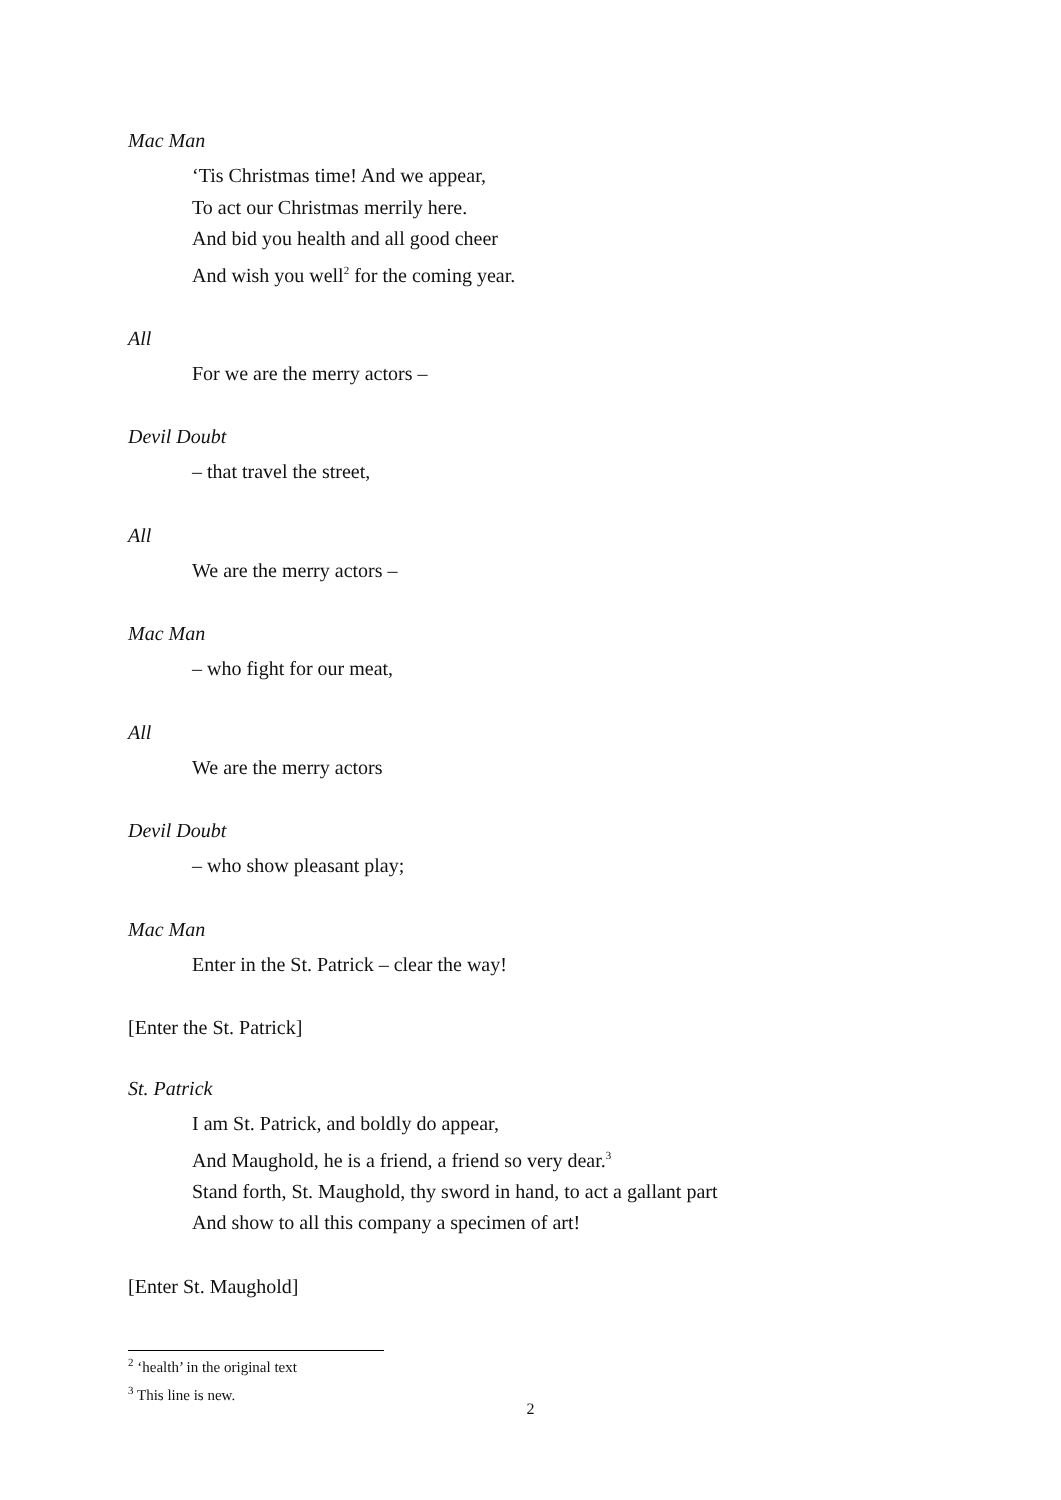Mac Man
‘Tis Christmas time! And we appear,
To act our Christmas merrily here.
And bid you health and all good cheer
And wish you well<sup>2</sup> for the coming year.
All
For we are the merry actors –
Devil Doubt
– that travel the street,
All
We are the merry actors –
Mac Man
– who fight for our meat,
All
We are the merry actors
Devil Doubt
– who show pleasant play;
Mac Man
Enter in the St. Patrick – clear the way!
[Enter the St. Patrick]
St. Patrick
I am St. Patrick, and boldly do appear,
And Maughold, he is a friend, a friend so very dear.<sup>3</sup>
Stand forth, St. Maughold, thy sword in hand, to act a gallant part
And show to all this company a specimen of art!
[Enter St. Maughold]
<sup>2</sup> ‘health’ in the original text
<sup>3</sup> This line is new.
2